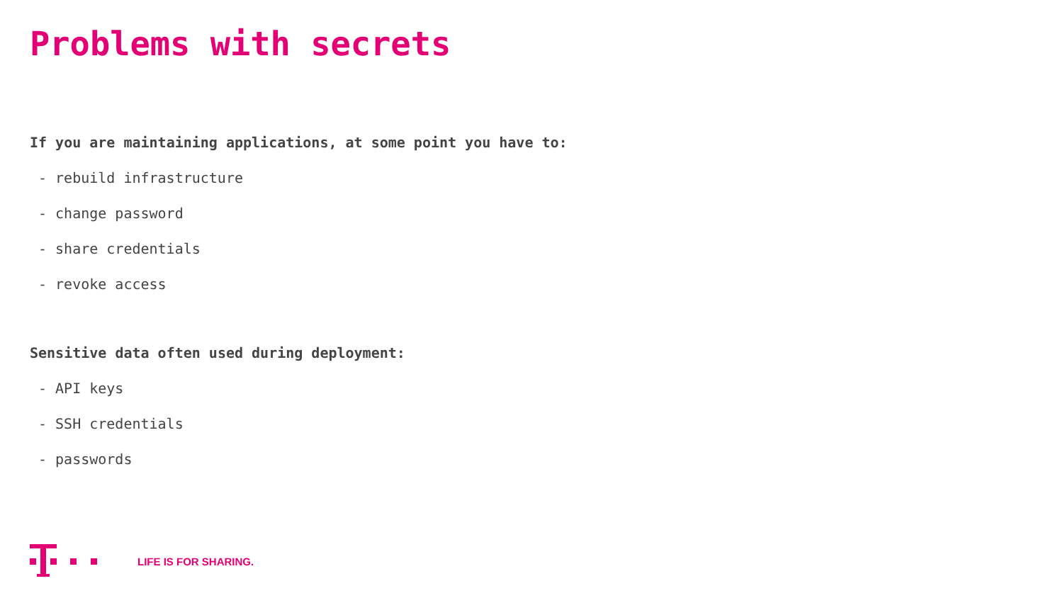Problems with secrets
If you are maintaining applications, at some point you have to:
- rebuild infrastructure
- change password
- share credentials
- revoke access
Sensitive data often used during deployment:
- API keys
- SSH credentials
- passwords
LIFE IS FOR SHARING.